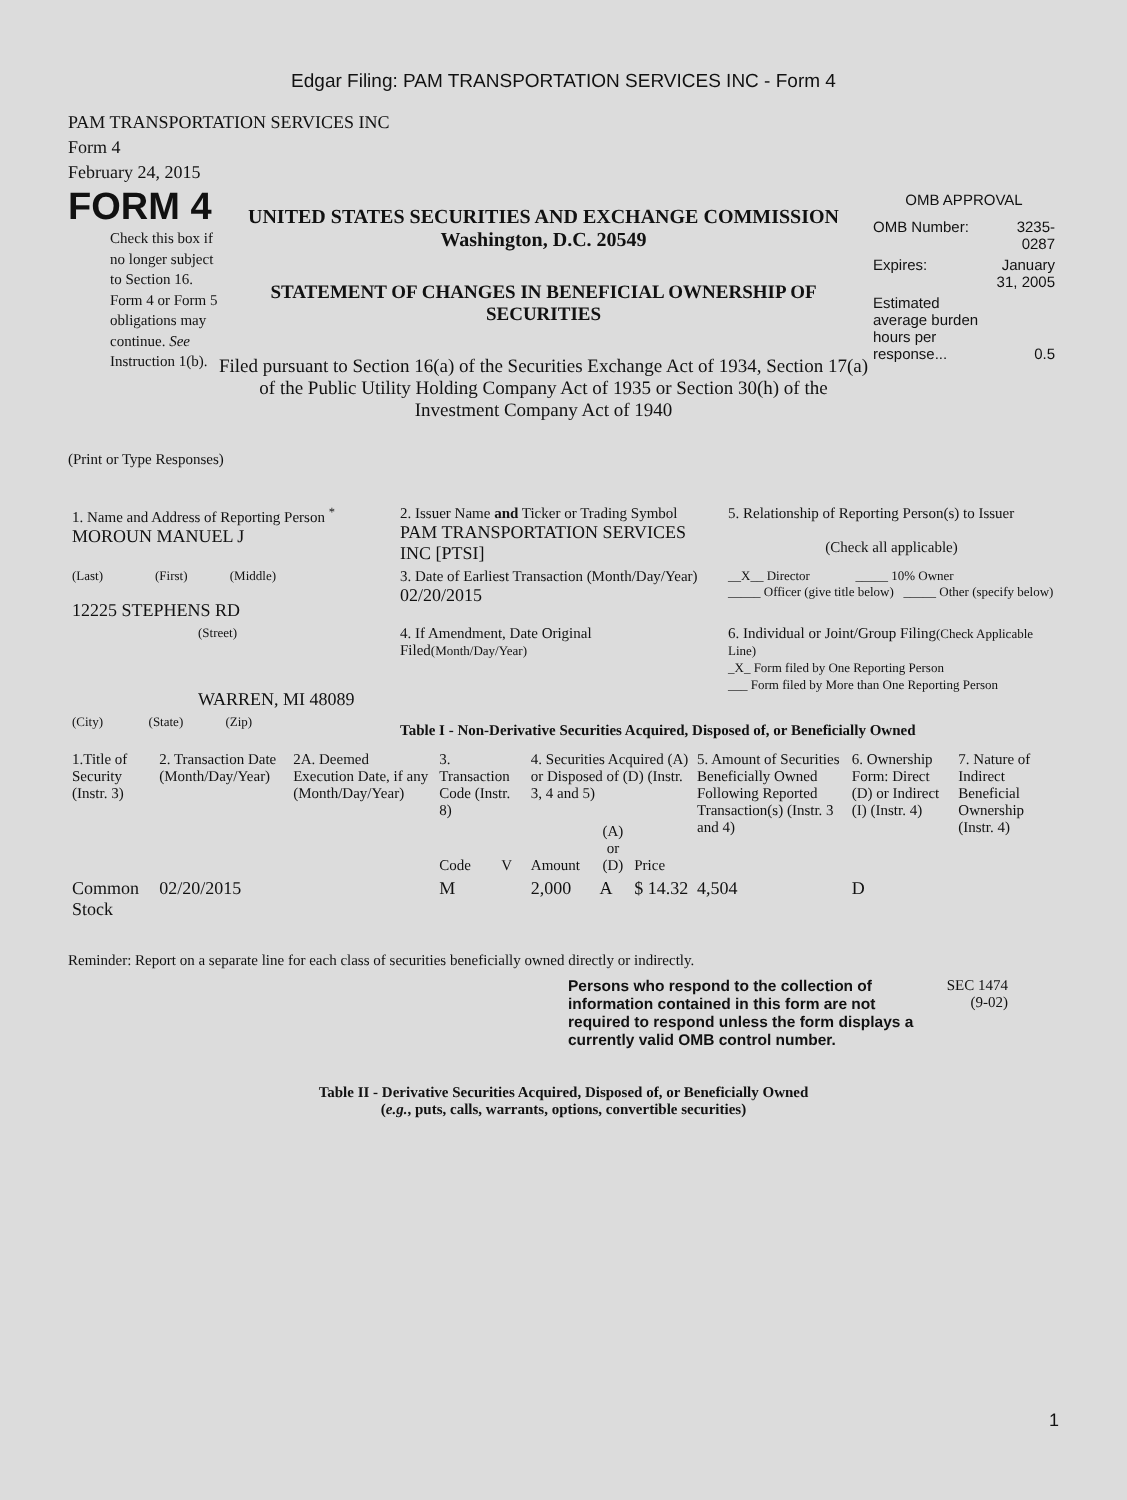Edgar Filing: PAM TRANSPORTATION SERVICES INC - Form 4
PAM TRANSPORTATION SERVICES INC
Form 4
February 24, 2015
FORM 4
Check this box if no longer subject to Section 16. Form 4 or Form 5 obligations may continue. See Instruction 1(b).
UNITED STATES SECURITIES AND EXCHANGE COMMISSION
Washington, D.C. 20549
STATEMENT OF CHANGES IN BENEFICIAL OWNERSHIP OF SECURITIES
Filed pursuant to Section 16(a) of the Securities Exchange Act of 1934, Section 17(a) of the Public Utility Holding Company Act of 1935 or Section 30(h) of the Investment Company Act of 1940
OMB APPROVAL
| OMB Number: | 3235-0287 |
| Expires: | January 31, 2005 |
| Estimated average burden hours per response... | 0.5 |
(Print or Type Responses)
| 1. Name and Address of Reporting Person <sup>*</sup> MOROUN MANUEL J | 2. Issuer Name and Ticker or Trading Symbol PAM TRANSPORTATION SERVICES INC [PTSI] | 5. Relationship of Reporting Person(s) to Issuer (Check all applicable) |
| (Last) (First) (Middle) 12225 STEPHENS RD | 3. Date of Earliest Transaction (Month/Day/Year) 02/20/2015 | __X__ Director _____ 10% Owner _____ Officer (give title below) _____ Other (specify below) |
| (Street) WARREN, MI 48089 | 4. If Amendment, Date Original Filed (Month/Day/Year) | 6. Individual or Joint/Group Filing (Check Applicable Line) _X_ Form filed by One Reporting Person ___ Form filed by More than One Reporting Person |
| (City) (State) (Zip) | Table I - Non-Derivative Securities Acquired, Disposed of, or Beneficially Owned | |
| 1.Title of Security (Instr. 3) | 2. Transaction Date (Month/Day/Year) | 2A. Deemed Execution Date, if any (Month/Day/Year) | 3. Transaction Code (Instr. 8) | | 4. Securities Acquired (A) or Disposed of (D) (Instr. 3, 4 and 5) | | | 5. Amount of Securities Beneficially Owned Following Reported Transaction(s) (Instr. 3 and 4) | 6. Ownership Form: Direct (D) or Indirect (I) (Instr. 4) | 7. Nature of Indirect Beneficial Ownership (Instr. 4) |
| --- | --- | --- | --- | --- | --- | --- | --- | --- | --- | --- |
| | | | Code | V | Amount | (A) or (D) | Price | | | |
| Common Stock | 02/20/2015 | | M | | 2,000 | A | $ 14.32 | 4,504 | D | |
Reminder: Report on a separate line for each class of securities beneficially owned directly or indirectly.
Persons who respond to the collection of information contained in this form are not required to respond unless the form displays a currently valid OMB control number.
SEC 1474
(9-02)
Table II - Derivative Securities Acquired, Disposed of, or Beneficially Owned
(e.g., puts, calls, warrants, options, convertible securities)
1